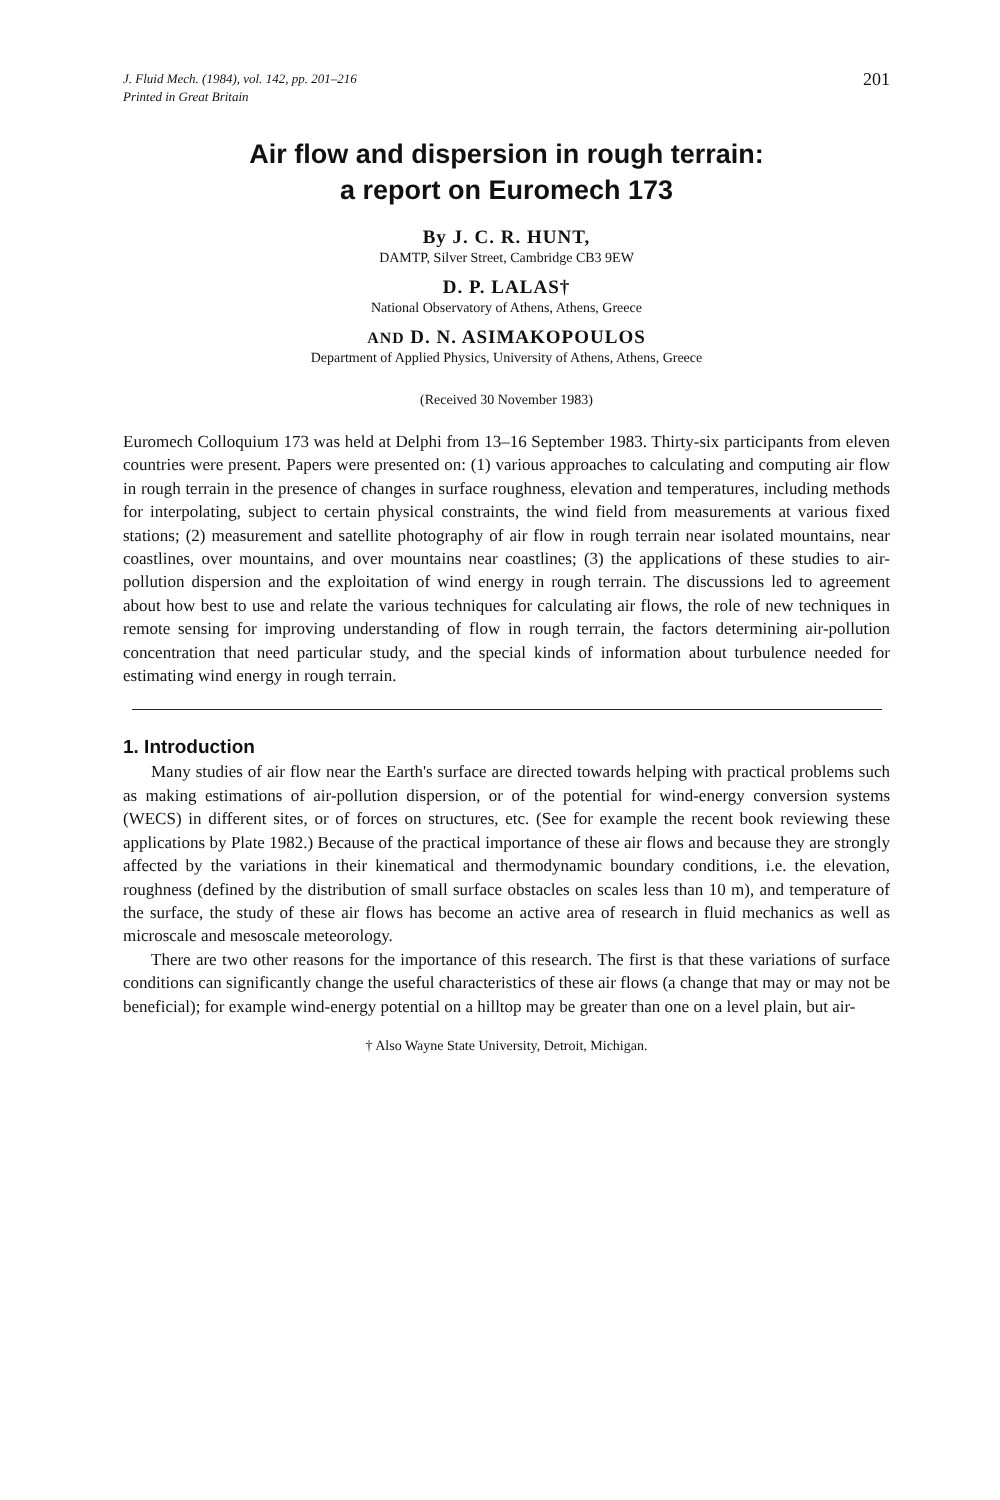J. Fluid Mech. (1984), vol. 142, pp. 201–216
Printed in Great Britain
201
Air flow and dispersion in rough terrain:
a report on Euromech 173
By J. C. R. HUNT,
DAMTP, Silver Street, Cambridge CB3 9EW
D. P. LALAS†
National Observatory of Athens, Athens, Greece
AND D. N. ASIMAKOPOULOS
Department of Applied Physics, University of Athens, Athens, Greece
(Received 30 November 1983)
Euromech Colloquium 173 was held at Delphi from 13–16 September 1983. Thirty-six participants from eleven countries were present. Papers were presented on: (1) various approaches to calculating and computing air flow in rough terrain in the presence of changes in surface roughness, elevation and temperatures, including methods for interpolating, subject to certain physical constraints, the wind field from measurements at various fixed stations; (2) measurement and satellite photography of air flow in rough terrain near isolated mountains, near coastlines, over mountains, and over mountains near coastlines; (3) the applications of these studies to air-pollution dispersion and the exploitation of wind energy in rough terrain. The discussions led to agreement about how best to use and relate the various techniques for calculating air flows, the role of new techniques in remote sensing for improving understanding of flow in rough terrain, the factors determining air-pollution concentration that need particular study, and the special kinds of information about turbulence needed for estimating wind energy in rough terrain.
1. Introduction
Many studies of air flow near the Earth's surface are directed towards helping with practical problems such as making estimations of air-pollution dispersion, or of the potential for wind-energy conversion systems (WECS) in different sites, or of forces on structures, etc. (See for example the recent book reviewing these applications by Plate 1982.) Because of the practical importance of these air flows and because they are strongly affected by the variations in their kinematical and thermodynamic boundary conditions, i.e. the elevation, roughness (defined by the distribution of small surface obstacles on scales less than 10 m), and temperature of the surface, the study of these air flows has become an active area of research in fluid mechanics as well as microscale and mesoscale meteorology.
There are two other reasons for the importance of this research. The first is that these variations of surface conditions can significantly change the useful characteristics of these air flows (a change that may or may not be beneficial); for example wind-energy potential on a hilltop may be greater than one on a level plain, but air-
† Also Wayne State University, Detroit, Michigan.